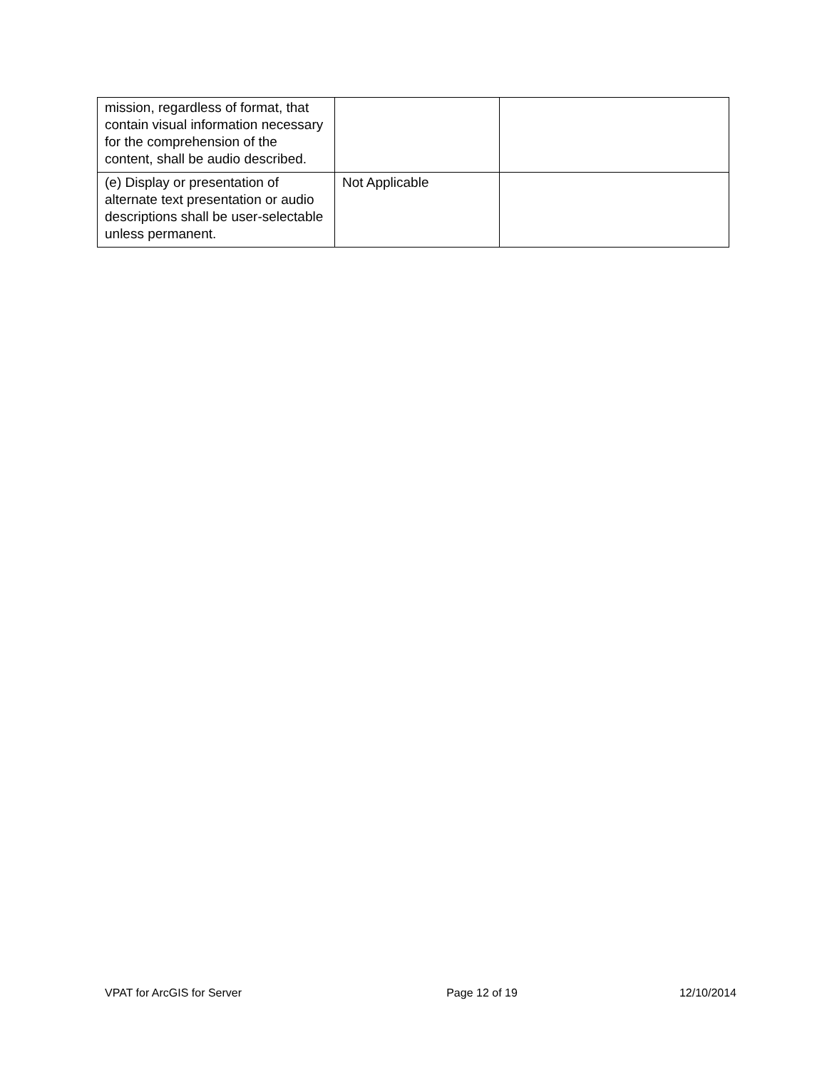| mission, regardless of format, that contain visual information necessary for the comprehension of the content, shall be audio described. | | |
| (e) Display or presentation of alternate text presentation or audio descriptions shall be user-selectable unless permanent. | Not Applicable | |
VPAT for ArcGIS for Server Page 12 of 19 12/10/2014